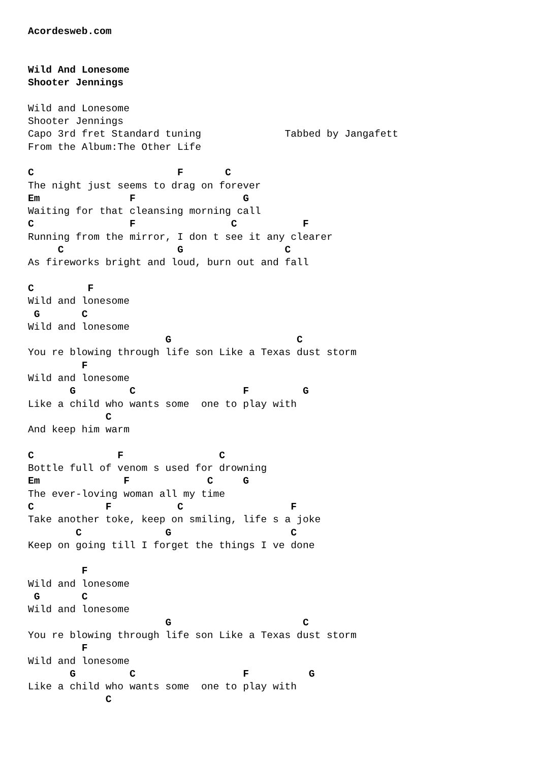Acordesweb.com


Wild And Lonesome
Shooter Jennings

Wild and Lonesome
Shooter Jennings
Capo 3rd fret Standard tuning              Tabbed by Jangafett
From the Album:The Other Life

C                        F       C
The night just seems to drag on forever
Em               F                  G
Waiting for that cleansing morning call
C                F                C           F
Running from the mirror, I don t see it any clearer
     C                   G                 C
As fireworks bright and loud, burn out and fall

C         F
Wild and lonesome
 G       C
Wild and lonesome
                       G                     C
You re blowing through life son Like a Texas dust storm
         F
Wild and lonesome
       G         C                  F         G
Like a child who wants some  one to play with
             C
And keep him warm

C              F                C
Bottle full of venom s used for drowning
Em              F             C     G
The ever-loving woman all my time
C            F           C                  F
Take another toke, keep on smiling, life s a joke
        C              G                    C
Keep on going till I forget the things I ve done

         F
Wild and lonesome
 G       C
Wild and lonesome
                       G                      C
You re blowing through life son Like a Texas dust storm
         F
Wild and lonesome
       G         C                  F          G
Like a child who wants some  one to play with
             C